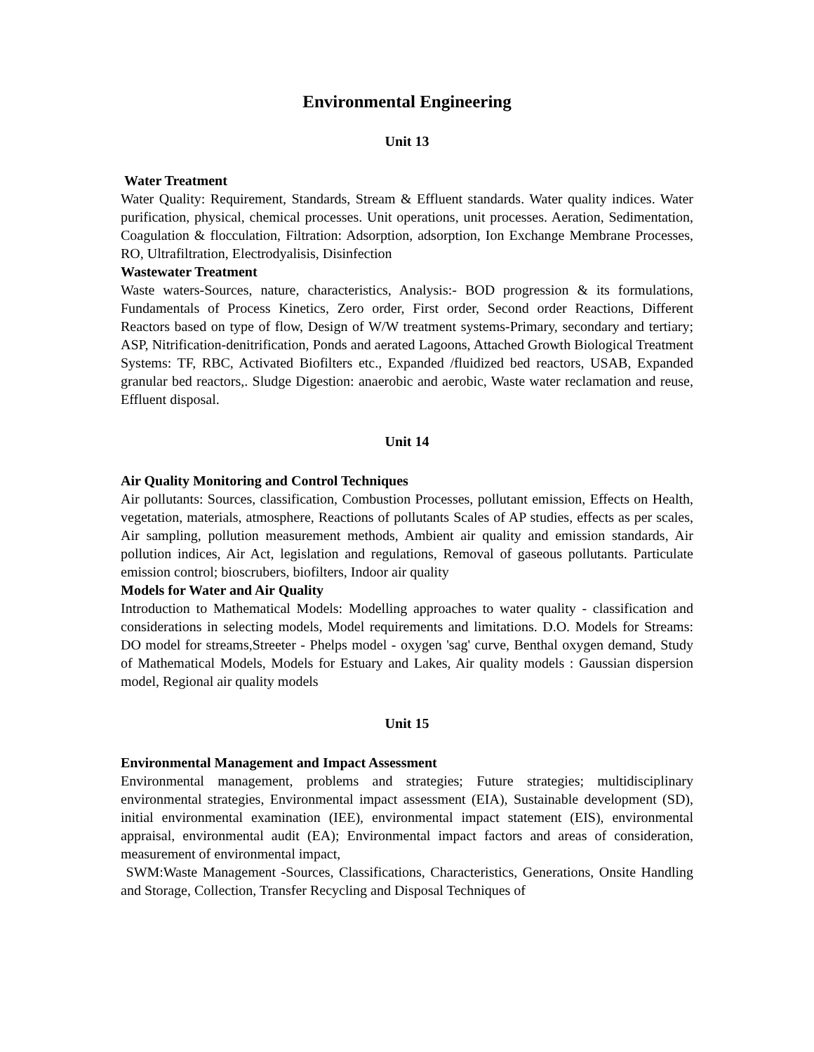Environmental Engineering
Unit 13
Water Treatment
Water Quality: Requirement, Standards, Stream & Effluent standards. Water quality indices. Water purification, physical, chemical processes. Unit operations, unit processes. Aeration, Sedimentation, Coagulation & flocculation, Filtration: Adsorption, adsorption, Ion Exchange Membrane Processes, RO, Ultrafiltration, Electrodyalisis, Disinfection
Wastewater Treatment
Waste waters-Sources, nature, characteristics, Analysis:- BOD progression & its formulations, Fundamentals of Process Kinetics, Zero order, First order, Second order Reactions, Different Reactors based on type of flow, Design of W/W treatment systems-Primary, secondary and tertiary; ASP, Nitrification-denitrification, Ponds and aerated Lagoons, Attached Growth Biological Treatment Systems: TF, RBC, Activated Biofilters etc., Expanded /fluidized bed reactors, USAB, Expanded granular bed reactors,. Sludge Digestion: anaerobic and aerobic, Waste water reclamation and reuse, Effluent disposal.
Unit 14
Air Quality Monitoring and Control Techniques
Air pollutants: Sources, classification, Combustion Processes, pollutant emission, Effects on Health, vegetation, materials, atmosphere, Reactions of pollutants Scales of AP studies, effects as per scales, Air sampling, pollution measurement methods, Ambient air quality and emission standards, Air pollution indices, Air Act, legislation and regulations, Removal of gaseous pollutants. Particulate emission control; bioscrubers, biofilters, Indoor air quality
Models for Water and Air Quality
Introduction to Mathematical Models: Modelling approaches to water quality - classification and considerations in selecting models, Model requirements and limitations. D.O. Models for Streams: DO model for streams,Streeter - Phelps model - oxygen 'sag' curve, Benthal oxygen demand, Study of Mathematical Models, Models for Estuary and Lakes, Air quality models : Gaussian dispersion model, Regional air quality models
Unit 15
Environmental Management and Impact Assessment
Environmental management, problems and strategies; Future strategies; multidisciplinary environmental strategies, Environmental impact assessment (EIA), Sustainable development (SD), initial environmental examination (IEE), environmental impact statement (EIS), environmental appraisal, environmental audit (EA); Environmental impact factors and areas of consideration, measurement of environmental impact,
SWM:Waste Management -Sources, Classifications, Characteristics, Generations, Onsite Handling and Storage, Collection, Transfer Recycling and Disposal Techniques of